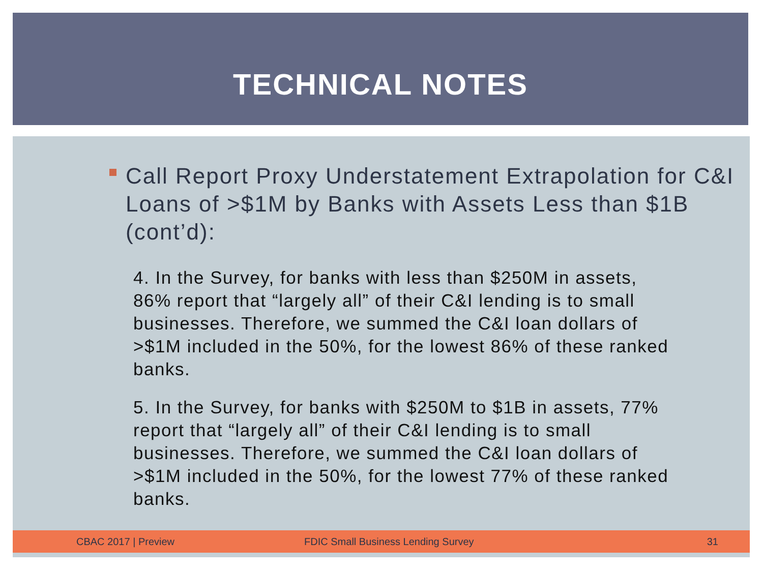TECHNICAL NOTES
Call Report Proxy Understatement Extrapolation for C&I Loans of >$1M by Banks with Assets Less than $1B (cont’d):
4. In the Survey, for banks with less than $250M in assets, 86% report that “largely all” of their C&I lending is to small businesses. Therefore, we summed the C&I loan dollars of >$1M included in the 50%, for the lowest 86% of these ranked banks.
5. In the Survey, for banks with $250M to $1B in assets, 77% report that “largely all” of their C&I lending is to small businesses. Therefore, we summed the C&I loan dollars of >$1M included in the 50%, for the lowest 77% of these ranked banks.
CBAC 2017 | Preview FDIC Small Business Lending Survey 31